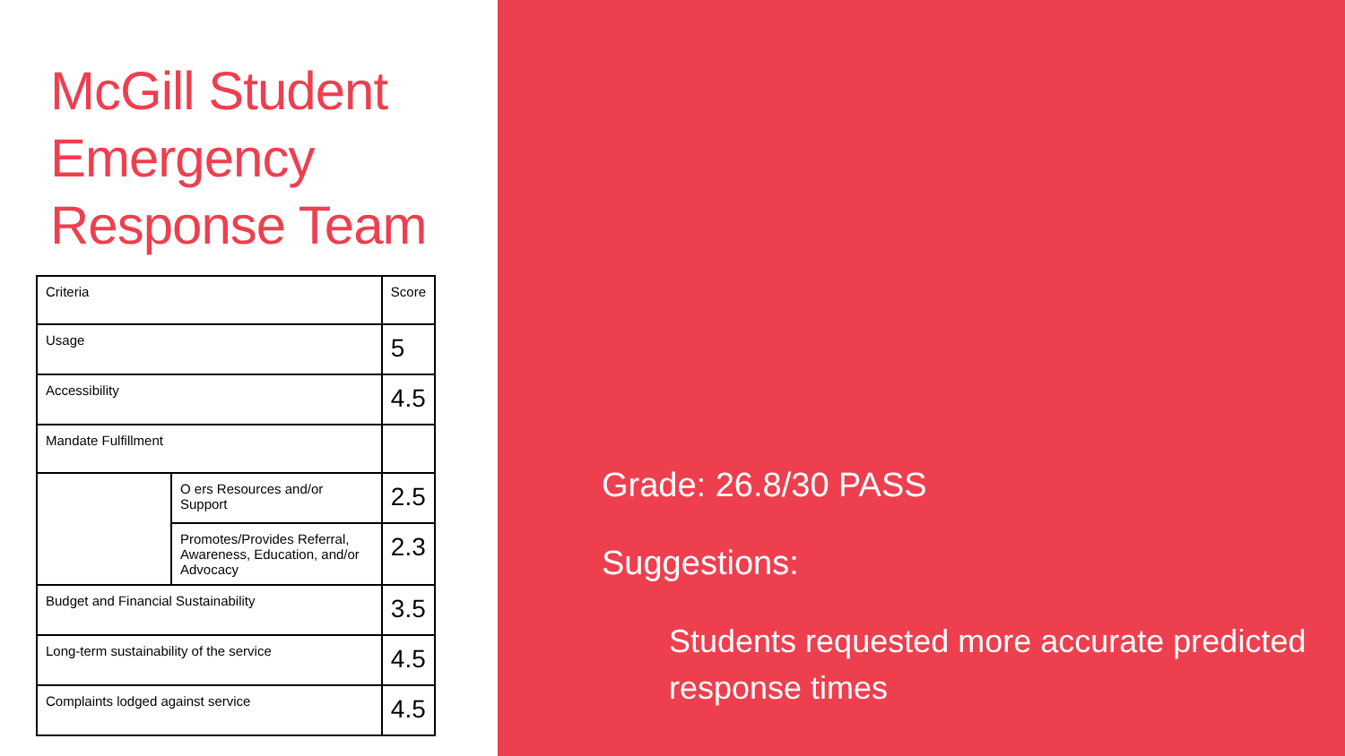McGill Student Emergency Response Team
| Criteria | | Score |
| Usage | | 5 |
| Accessibility | | 4.5 |
| Mandate Fulfillment | | |
| | O ers Resources and/or Support | 2.5 |
| | Promotes/Provides Referral, Awareness, Education, and/or Advocacy | 2.3 |
| Budget and Financial Sustainability | | 3.5 |
| Long-term sustainability of the service | | 4.5 |
| Complaints lodged against service | | 4.5 |
Grade: 26.8/30 PASS
Suggestions:
Students requested more accurate predicted response times